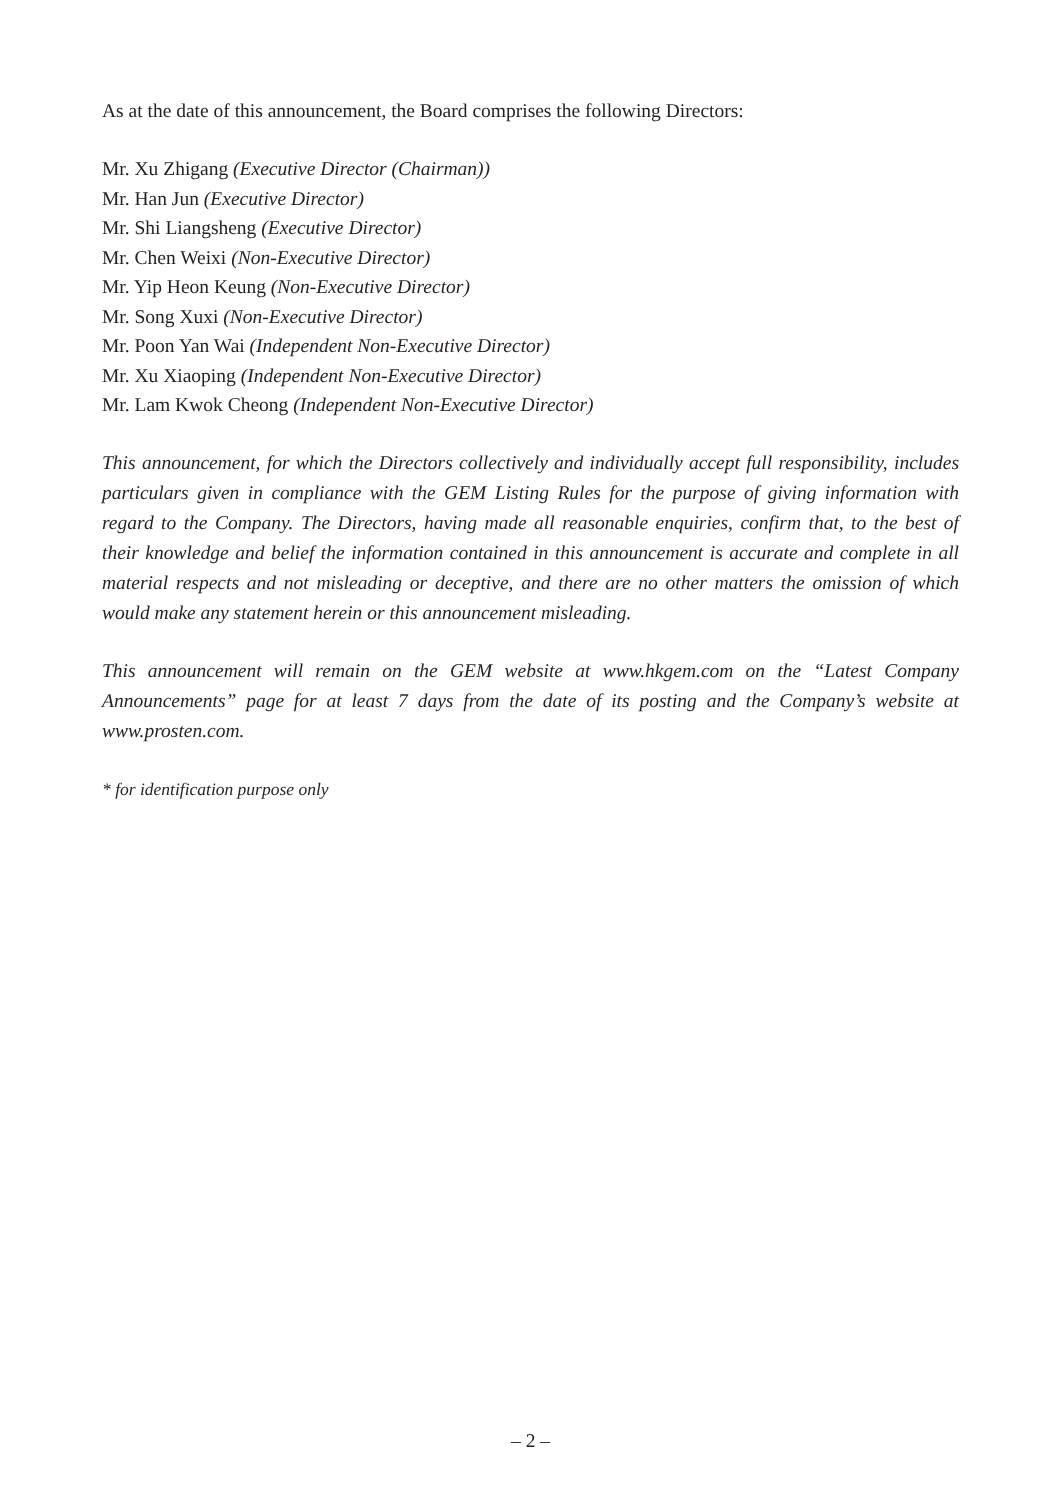As at the date of this announcement, the Board comprises the following Directors:
Mr. Xu Zhigang (Executive Director (Chairman))
Mr. Han Jun (Executive Director)
Mr. Shi Liangsheng (Executive Director)
Mr. Chen Weixi (Non-Executive Director)
Mr. Yip Heon Keung (Non-Executive Director)
Mr. Song Xuxi (Non-Executive Director)
Mr. Poon Yan Wai (Independent Non-Executive Director)
Mr. Xu Xiaoping (Independent Non-Executive Director)
Mr. Lam Kwok Cheong (Independent Non-Executive Director)
This announcement, for which the Directors collectively and individually accept full responsibility, includes particulars given in compliance with the GEM Listing Rules for the purpose of giving information with regard to the Company. The Directors, having made all reasonable enquiries, confirm that, to the best of their knowledge and belief the information contained in this announcement is accurate and complete in all material respects and not misleading or deceptive, and there are no other matters the omission of which would make any statement herein or this announcement misleading.
This announcement will remain on the GEM website at www.hkgem.com on the “Latest Company Announcements” page for at least 7 days from the date of its posting and the Company’s website at www.prosten.com.
* for identification purpose only
– 2 –